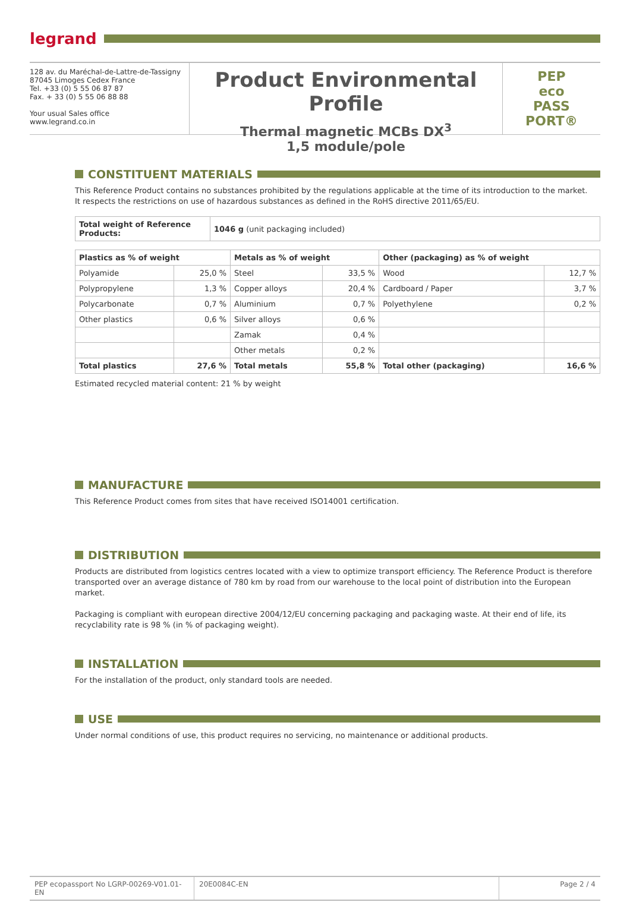legrand
128 av. du Maréchal-de-Lattre-de-Tassigny
87045 Limoges Cedex France
Tel. +33 (0) 5 55 06 87 87
Fax. + 33 (0) 5 55 06 88 88
Your usual Sales office
www.legrand.co.in
Product Environmental Profile
Thermal magnetic MCBs DX<sup>3</sup>
1,5 module/pole
PEP
eco
PASS
PORT®
CONSTITUENT MATERIALS
This Reference Product contains no substances prohibited by the regulations applicable at the time of its introduction to the market.
It respects the restrictions on use of hazardous substances as defined in the RoHS directive 2011/65/EU.
| Total weight of Reference Products: | 1046 g (unit packaging included) |
| Plastics as % of weight | | Metals as % of weight | | Other (packaging) as % of weight | |
| --- | --- | --- | --- | --- | --- |
| Polyamide | 25,0 % | Steel | 33,5 % | Wood | 12,7 % |
| Polypropylene | 1,3 % | Copper alloys | 20,4 % | Cardboard / Paper | 3,7 % |
| Polycarbonate | 0,7 % | Aluminium | 0,7 % | Polyethylene | 0,2 % |
| Other plastics | 0,6 % | Silver alloys | 0,6 % | | |
| | | Zamak | 0,4 % | | |
| | | Other metals | 0,2 % | | |
| Total plastics | 27,6 % | Total metals | 55,8 % | Total other (packaging) | 16,6 % |
Estimated recycled material content: 21 % by weight
MANUFACTURE
This Reference Product comes from sites that have received ISO14001 certification.
DISTRIBUTION
Products are distributed from logistics centres located with a view to optimize transport efficiency. The Reference Product is therefore transported over an average distance of 780 km by road from our warehouse to the local point of distribution into the European market.
Packaging is compliant with european directive 2004/12/EU concerning packaging and packaging waste. At their end of life, its recyclability rate is 98 % (in % of packaging weight).
INSTALLATION
For the installation of the product, only standard tools are needed.
USE
Under normal conditions of use, this product requires no servicing, no maintenance or additional products.
PEP ecopassport No LGRP-00269-V01.01-EN
20E0084C-EN Page 2 / 4